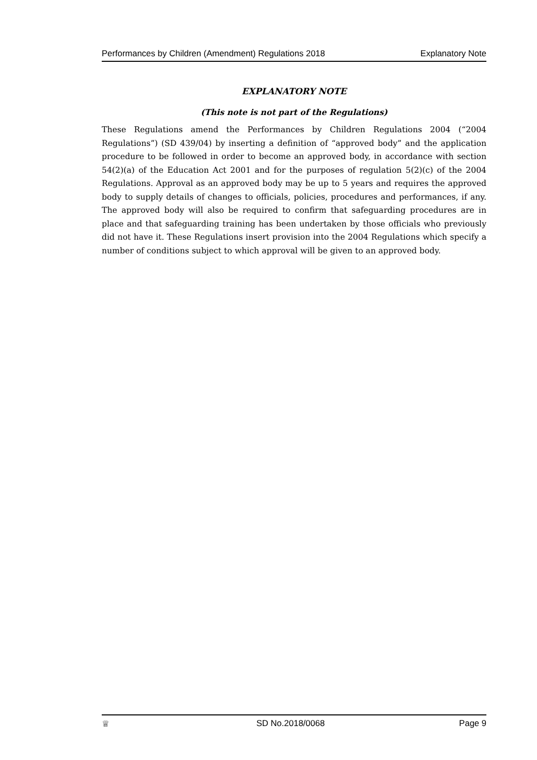Performances by Children (Amendment) Regulations 2018 Explanatory Note
EXPLANATORY NOTE
(This note is not part of the Regulations)
These Regulations amend the Performances by Children Regulations 2004 (“2004 Regulations”) (SD 439/04) by inserting a definition of “approved body” and the application procedure to be followed in order to become an approved body, in accordance with section 54(2)(a) of the Education Act 2001 and for the purposes of regulation 5(2)(c) of the 2004 Regulations. Approval as an approved body may be up to 5 years and requires the approved body to supply details of changes to officials, policies, procedures and performances, if any. The approved body will also be required to confirm that safeguarding procedures are in place and that safeguarding training has been undertaken by those officials who previously did not have it. These Regulations insert provision into the 2004 Regulations which specify a number of conditions subject to which approval will be given to an approved body.
♕ SD No.2018/0068 Page 9